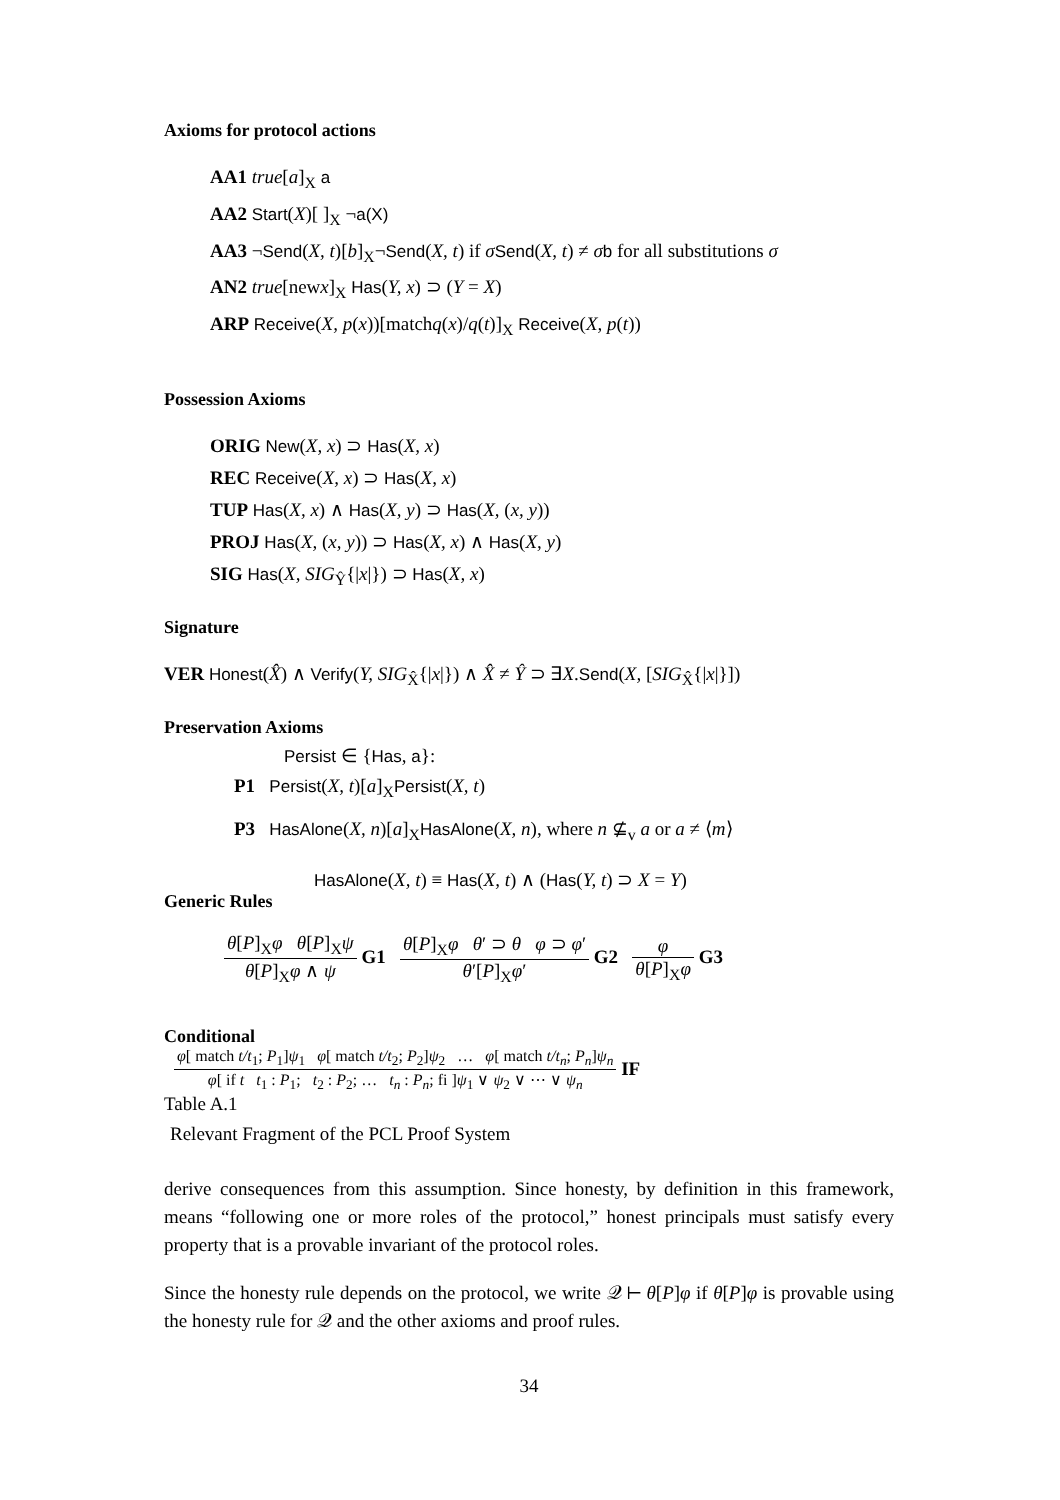Axioms for protocol actions
AA1 true[a]<sub>X</sub> a
AA2 Start(X)[ ]<sub>X</sub> ¬a(X)
AA3 ¬Send(X, t)[b]<sub>X</sub>¬Send(X, t) if σSend(X, t) ≠ σb for all substitutions σ
AN2 true[newx]<sub>X</sub> Has(Y, x) ⊃ (Y = X)
ARP Receive(X, p(x))[matchq(x)/q(t)]<sub>X</sub> Receive(X, p(t))
Possession Axioms
ORIG New(X, x) ⊃ Has(X, x)
REC Receive(X, x) ⊃ Has(X, x)
TUP Has(X, x) ∧ Has(X, y) ⊃ Has(X, (x, y))
PROJ Has(X, (x, y)) ⊃ Has(X, x) ∧ Has(X, y)
SIG Has(X, SIG<sub>Ŷ</sub>{|x|}) ⊃ Has(X, x)
Signature
VER Honest(X̂) ∧ Verify(Y, SIG<sub>X̂</sub>{|x|}) ∧ X̂ ≠ Ŷ ⊃ ∃X.Send(X, [SIG<sub>X̂</sub>{|x|}])
Preservation Axioms
Persist ∈ {Has, a}:
P1 Persist(X, t)[a]<sub>X</sub>Persist(X, t)
P3 HasAlone(X, n)[a]<sub>X</sub>HasAlone(X, n), where n ⊈<sub>v</sub> a or a ≠ ⟨m⟩
HasAlone(X, t) ≡ Has(X, t) ∧ (Has(Y, t) ⊃ X = Y)
Generic Rules
θ[P]<sub>X</sub>φ θ[P]<sub>X</sub>ψ θ[P]<sub>X</sub>φ ∧ ψ G1 θ[P]<sub>X</sub>φ θ′ ⊃ θ φ ⊃ φ′ θ′[P]<sub>X</sub>φ′ G2 φ θ[P]<sub>X</sub>φ G3
Conditional
φ[ match t/t<sub>1</sub>; P<sub>1</sub>]ψ<sub>1</sub> φ[ match t/t<sub>2</sub>; P<sub>2</sub>]ψ<sub>2</sub> … φ[ match t/t<sub>n</sub>; P<sub>n</sub>]ψ<sub>n</sub> φ[ if t t<sub>1</sub> : P<sub>1</sub>; t<sub>2</sub> : P<sub>2</sub>; … t<sub>n</sub> : P<sub>n</sub>; fi ]ψ<sub>1</sub> ∨ ψ<sub>2</sub> ∨ ⋯ ∨ ψ<sub>n</sub> IF
Table A.1
Relevant Fragment of the PCL Proof System
derive consequences from this assumption. Since honesty, by definition in this framework, means “following one or more roles of the protocol,” honest principals must satisfy every property that is a provable invariant of the protocol roles.
Since the honesty rule depends on the protocol, we write 𝒬 ⊢ θ[P]φ if θ[P]φ is provable using the honesty rule for 𝒬 and the other axioms and proof rules.
34